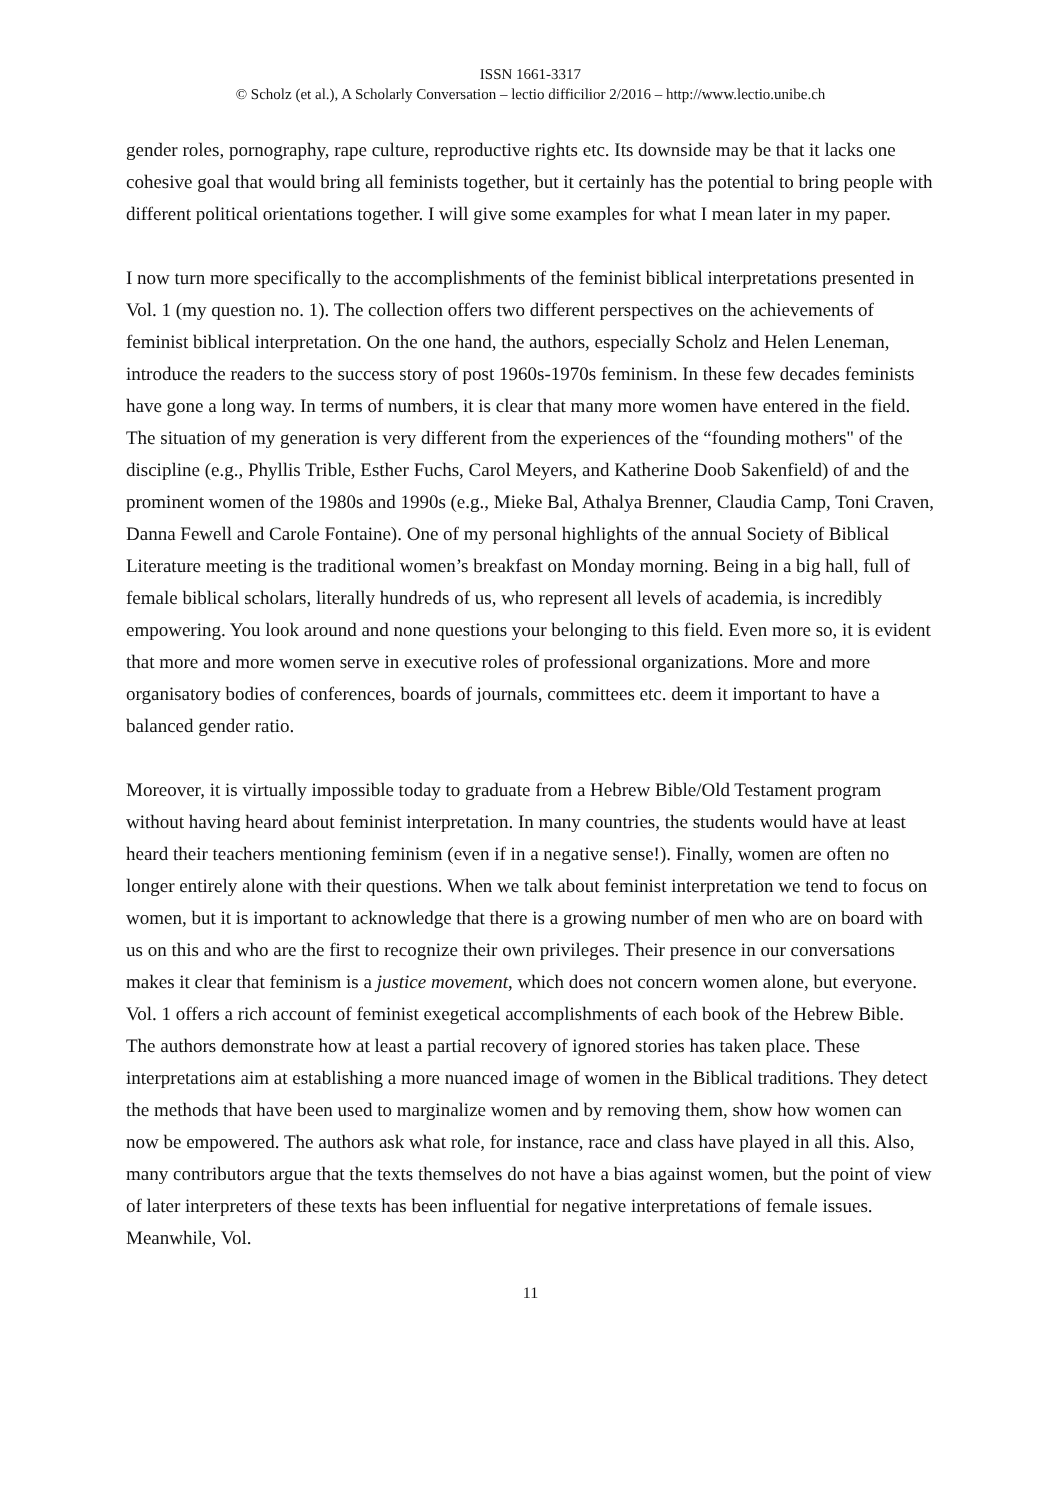ISSN 1661-3317
© Scholz (et al.), A Scholarly Conversation – lectio difficilior 2/2016 – http://www.lectio.unibe.ch
gender roles, pornography, rape culture, reproductive rights etc. Its downside may be that it lacks one cohesive goal that would bring all feminists together, but it certainly has the potential to bring people with different political orientations together. I will give some examples for what I mean later in my paper.
I now turn more specifically to the accomplishments of the feminist biblical interpretations presented in Vol. 1 (my question no. 1). The collection offers two different perspectives on the achievements of feminist biblical interpretation. On the one hand, the authors, especially Scholz and Helen Leneman, introduce the readers to the success story of post 1960s-1970s feminism. In these few decades feminists have gone a long way. In terms of numbers, it is clear that many more women have entered in the field. The situation of my generation is very different from the experiences of the “founding mothers" of the discipline (e.g., Phyllis Trible, Esther Fuchs, Carol Meyers, and Katherine Doob Sakenfield) of and the prominent women of the 1980s and 1990s (e.g., Mieke Bal, Athalya Brenner, Claudia Camp, Toni Craven, Danna Fewell and Carole Fontaine). One of my personal highlights of the annual Society of Biblical Literature meeting is the traditional women’s breakfast on Monday morning. Being in a big hall, full of female biblical scholars, literally hundreds of us, who represent all levels of academia, is incredibly empowering. You look around and none questions your belonging to this field. Even more so, it is evident that more and more women serve in executive roles of professional organizations. More and more organisatory bodies of conferences, boards of journals, committees etc. deem it important to have a balanced gender ratio.
Moreover, it is virtually impossible today to graduate from a Hebrew Bible/Old Testament program without having heard about feminist interpretation. In many countries, the students would have at least heard their teachers mentioning feminism (even if in a negative sense!). Finally, women are often no longer entirely alone with their questions. When we talk about feminist interpretation we tend to focus on women, but it is important to acknowledge that there is a growing number of men who are on board with us on this and who are the first to recognize their own privileges. Their presence in our conversations makes it clear that feminism is a justice movement, which does not concern women alone, but everyone.
Vol. 1 offers a rich account of feminist exegetical accomplishments of each book of the Hebrew Bible. The authors demonstrate how at least a partial recovery of ignored stories has taken place. These interpretations aim at establishing a more nuanced image of women in the Biblical traditions. They detect the methods that have been used to marginalize women and by removing them, show how women can now be empowered. The authors ask what role, for instance, race and class have played in all this. Also, many contributors argue that the texts themselves do not have a bias against women, but the point of view of later interpreters of these texts has been influential for negative interpretations of female issues. Meanwhile, Vol.
11